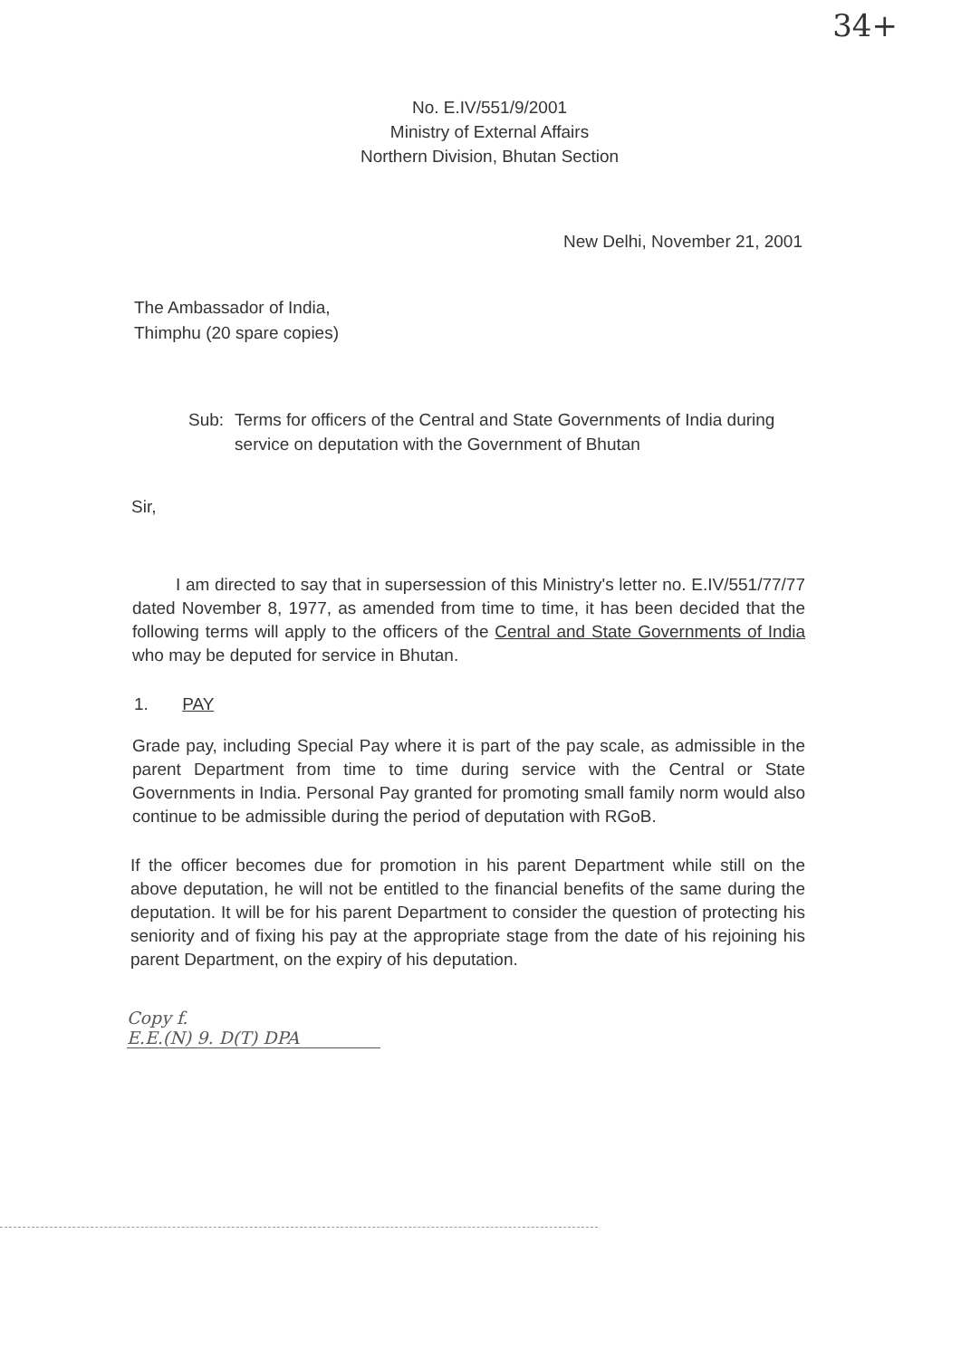34+
No. E.IV/551/9/2001
Ministry of External Affairs
Northern Division, Bhutan Section
New Delhi, November 21, 2001
The Ambassador of India,
Thimphu (20 spare copies)
Sub: Terms for officers of the Central and State Governments of India during service on deputation with the Government of Bhutan
Sir,
I am directed to say that in supersession of this Ministry's letter no. E.IV/551/77/77 dated November 8, 1977, as amended from time to time, it has been decided that the following terms will apply to the officers of the Central and State Governments of India who may be deputed for service in Bhutan.
1. PAY
Grade pay, including Special Pay where it is part of the pay scale, as admissible in the parent Department from time to time during service with the Central or State Governments in India. Personal Pay granted for promoting small family norm would also continue to be admissible during the period of deputation with RGoB.
If the officer becomes due for promotion in his parent Department while still on the above deputation, he will not be entitled to the financial benefits of the same during the deputation. It will be for his parent Department to consider the question of protecting his seniority and of fixing his pay at the appropriate stage from the date of his rejoining his parent Department, on the expiry of his deputation.
Copy f.
E.E.(N) 9. D(T) DPA